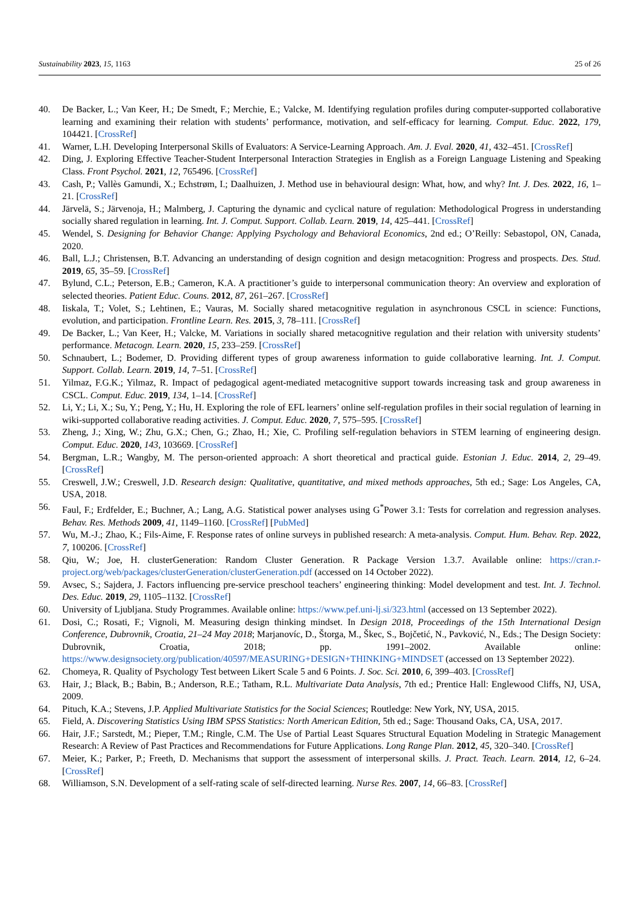Sustainability 2023, 15, 1163 25 of 26
40. De Backer, L.; Van Keer, H.; De Smedt, F.; Merchie, E.; Valcke, M. Identifying regulation profiles during computer-supported collaborative learning and examining their relation with students’ performance, motivation, and self-efficacy for learning. Comput. Educ. 2022, 179, 104421. [CrossRef]
41. Warner, L.H. Developing Interpersonal Skills of Evaluators: A Service-Learning Approach. Am. J. Eval. 2020, 41, 432–451. [CrossRef]
42. Ding, J. Exploring Effective Teacher-Student Interpersonal Interaction Strategies in English as a Foreign Language Listening and Speaking Class. Front Psychol. 2021, 12, 765496. [CrossRef]
43. Cash, P.; Vallès Gamundi, X.; Echstrøm, I.; Daalhuizen, J. Method use in behavioural design: What, how, and why? Int. J. Des. 2022, 16, 1–21. [CrossRef]
44. Järvelä, S.; Järvenoja, H.; Malmberg, J. Capturing the dynamic and cyclical nature of regulation: Methodological Progress in understanding socially shared regulation in learning. Int. J. Comput. Support. Collab. Learn. 2019, 14, 425–441. [CrossRef]
45. Wendel, S. Designing for Behavior Change: Applying Psychology and Behavioral Economics, 2nd ed.; O’Reilly: Sebastopol, ON, Canada, 2020.
46. Ball, L.J.; Christensen, B.T. Advancing an understanding of design cognition and design metacognition: Progress and prospects. Des. Stud. 2019, 65, 35–59. [CrossRef]
47. Bylund, C.L.; Peterson, E.B.; Cameron, K.A. A practitioner’s guide to interpersonal communication theory: An overview and exploration of selected theories. Patient Educ. Couns. 2012, 87, 261–267. [CrossRef]
48. Iiskala, T.; Volet, S.; Lehtinen, E.; Vauras, M. Socially shared metacognitive regulation in asynchronous CSCL in science: Functions, evolution, and participation. Frontline Learn. Res. 2015, 3, 78–111. [CrossRef]
49. De Backer, L.; Van Keer, H.; Valcke, M. Variations in socially shared metacognitive regulation and their relation with university students’ performance. Metacogn. Learn. 2020, 15, 233–259. [CrossRef]
50. Schnaubert, L.; Bodemer, D. Providing different types of group awareness information to guide collaborative learning. Int. J. Comput. Support. Collab. Learn. 2019, 14, 7–51. [CrossRef]
51. Yilmaz, F.G.K.; Yilmaz, R. Impact of pedagogical agent-mediated metacognitive support towards increasing task and group awareness in CSCL. Comput. Educ. 2019, 134, 1–14. [CrossRef]
52. Li, Y.; Li, X.; Su, Y.; Peng, Y.; Hu, H. Exploring the role of EFL learners’ online self-regulation profiles in their social regulation of learning in wiki-supported collaborative reading activities. J. Comput. Educ. 2020, 7, 575–595. [CrossRef]
53. Zheng, J.; Xing, W.; Zhu, G.X.; Chen, G.; Zhao, H.; Xie, C. Profiling self-regulation behaviors in STEM learning of engineering design. Comput. Educ. 2020, 143, 103669. [CrossRef]
54. Bergman, L.R.; Wangby, M. The person-oriented approach: A short theoretical and practical guide. Estonian J. Educ. 2014, 2, 29–49. [CrossRef]
55. Creswell, J.W.; Creswell, J.D. Research design: Qualitative, quantitative, and mixed methods approaches, 5th ed.; Sage: Los Angeles, CA, USA, 2018.
56. Faul, F.; Erdfelder, E.; Buchner, A.; Lang, A.G. Statistical power analyses using G<sup>*</sup>Power 3.1: Tests for correlation and regression analyses. Behav. Res. Methods 2009, 41, 1149–1160. [CrossRef] [PubMed]
57. Wu, M.-J.; Zhao, K.; Fils-Aime, F. Response rates of online surveys in published research: A meta-analysis. Comput. Hum. Behav. Rep. 2022, 7, 100206. [CrossRef]
58. Qiu, W.; Joe, H. clusterGeneration: Random Cluster Generation. R Package Version 1.3.7. Available online: https://cran.r-project.org/web/packages/clusterGeneration/clusterGeneration.pdf (accessed on 14 October 2022).
59. Avsec, S.; Sajdera, J. Factors influencing pre-service preschool teachers’ engineering thinking: Model development and test. Int. J. Technol. Des. Educ. 2019, 29, 1105–1132. [CrossRef]
60. University of Ljubljana. Study Programmes. Available online: https://www.pef.uni-lj.si/323.html (accessed on 13 September 2022).
61. Dosi, C.; Rosati, F.; Vignoli, M. Measuring design thinking mindset. In Design 2018, Proceedings of the 15th International Design Conference, Dubrovnik, Croatia, 21–24 May 2018; Marjanovíc, D., Štorga, M., Škec, S., Bojčetić, N., Pavković, N., Eds.; The Design Society: Dubrovnik, Croatia, 2018; pp. 1991–2002. Available online: https://www.designsociety.org/publication/40597/MEASURING+DESIGN+THINKING+MINDSET (accessed on 13 September 2022).
62. Chomeya, R. Quality of Psychology Test between Likert Scale 5 and 6 Points. J. Soc. Sci. 2010, 6, 399–403. [CrossRef]
63. Hair, J.; Black, B.; Babin, B.; Anderson, R.E.; Tatham, R.L. Multivariate Data Analysis, 7th ed.; Prentice Hall: Englewood Cliffs, NJ, USA, 2009.
64. Pituch, K.A.; Stevens, J.P. Applied Multivariate Statistics for the Social Sciences; Routledge: New York, NY, USA, 2015.
65. Field, A. Discovering Statistics Using IBM SPSS Statistics: North American Edition, 5th ed.; Sage: Thousand Oaks, CA, USA, 2017.
66. Hair, J.F.; Sarstedt, M.; Pieper, T.M.; Ringle, C.M. The Use of Partial Least Squares Structural Equation Modeling in Strategic Management Research: A Review of Past Practices and Recommendations for Future Applications. Long Range Plan. 2012, 45, 320–340. [CrossRef]
67. Meier, K.; Parker, P.; Freeth, D. Mechanisms that support the assessment of interpersonal skills. J. Pract. Teach. Learn. 2014, 12, 6–24. [CrossRef]
68. Williamson, S.N. Development of a self-rating scale of self-directed learning. Nurse Res. 2007, 14, 66–83. [CrossRef]